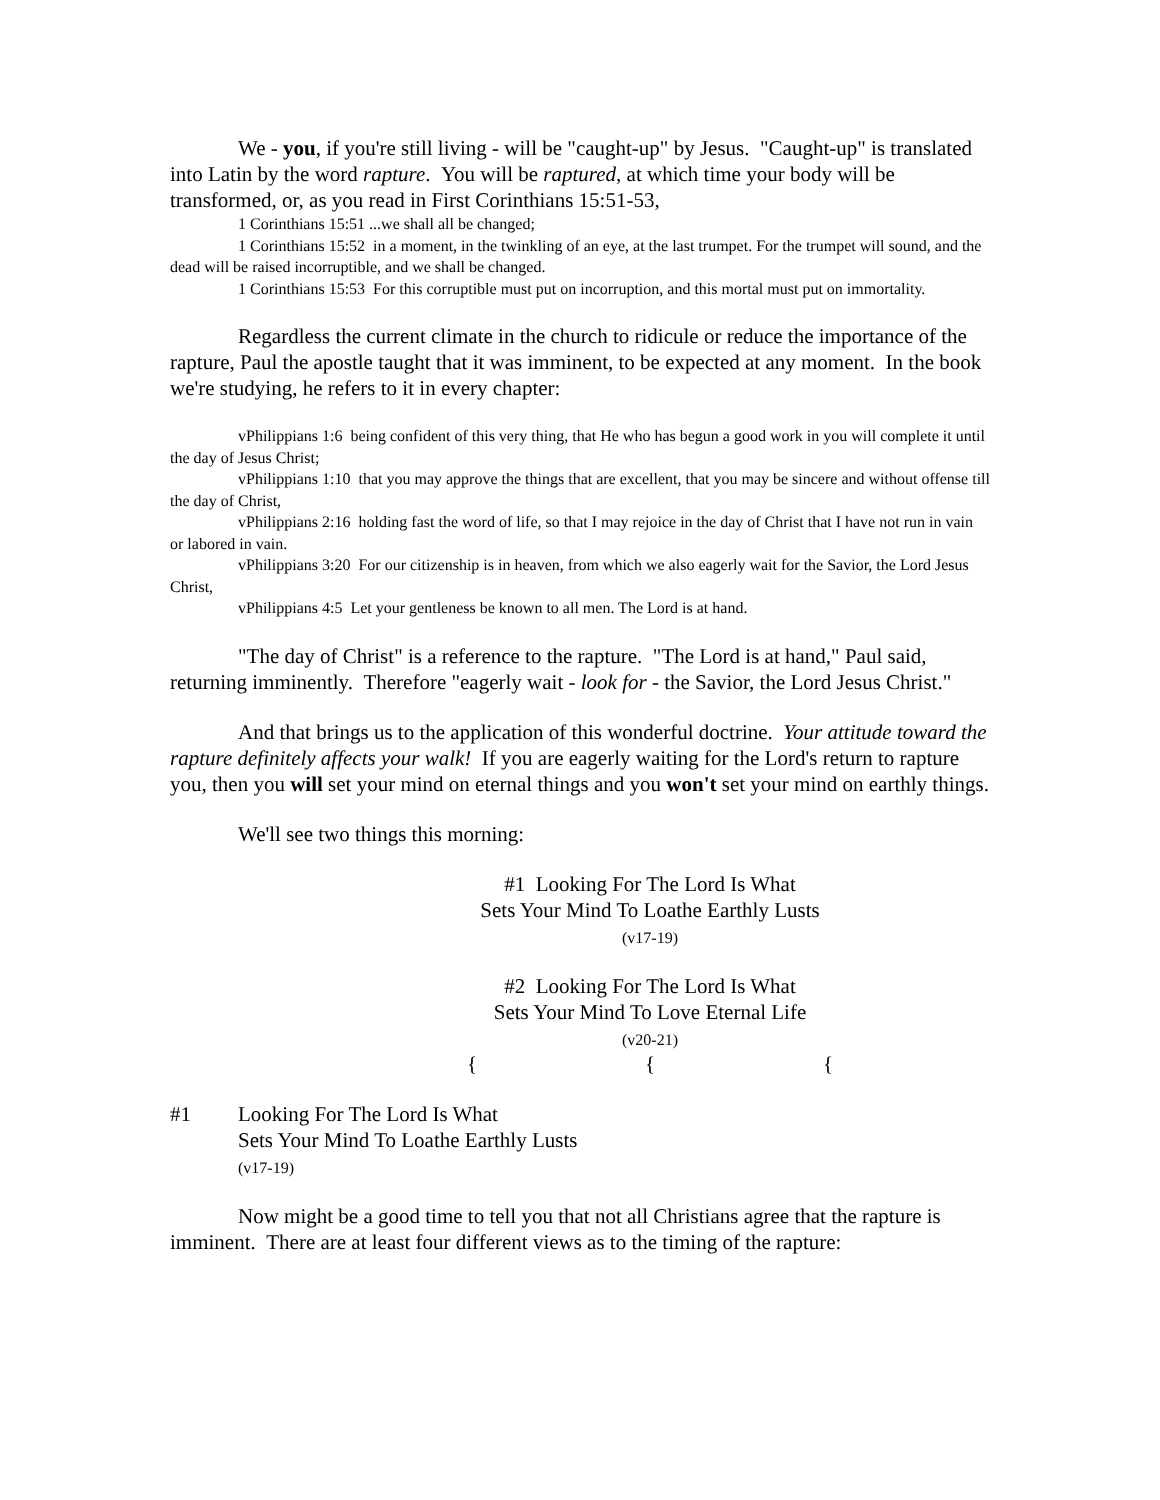We - you, if you're still living - will be "caught-up" by Jesus. "Caught-up" is translated into Latin by the word rapture. You will be raptured, at which time your body will be transformed, or, as you read in First Corinthians 15:51-53,
1 Corinthians 15:51 ...we shall all be changed;
1 Corinthians 15:52 in a moment, in the twinkling of an eye, at the last trumpet. For the trumpet will sound, and the dead will be raised incorruptible, and we shall be changed.
1 Corinthians 15:53 For this corruptible must put on incorruption, and this mortal must put on immortality.
Regardless the current climate in the church to ridicule or reduce the importance of the rapture, Paul the apostle taught that it was imminent, to be expected at any moment. In the book we're studying, he refers to it in every chapter:
vPhilippians 1:6 being confident of this very thing, that He who has begun a good work in you will complete it until the day of Jesus Christ;
vPhilippians 1:10 that you may approve the things that are excellent, that you may be sincere and without offense till the day of Christ,
vPhilippians 2:16 holding fast the word of life, so that I may rejoice in the day of Christ that I have not run in vain or labored in vain.
vPhilippians 3:20 For our citizenship is in heaven, from which we also eagerly wait for the Savior, the Lord Jesus Christ,
vPhilippians 4:5 Let your gentleness be known to all men. The Lord is at hand.
"The day of Christ" is a reference to the rapture. "The Lord is at hand," Paul said, returning imminently. Therefore "eagerly wait - look for - the Savior, the Lord Jesus Christ."
And that brings us to the application of this wonderful doctrine. Your attitude toward the rapture definitely affects your walk! If you are eagerly waiting for the Lord's return to rapture you, then you will set your mind on eternal things and you won't set your mind on earthly things.
We'll see two things this morning:
#1 Looking For The Lord Is What
Sets Your Mind To Loathe Earthly Lusts
(v17-19)
#2 Looking For The Lord Is What
Sets Your Mind To Love Eternal Life
(v20-21)
{ { {
#1 Looking For The Lord Is What
Sets Your Mind To Loathe Earthly Lusts
(v17-19)
Now might be a good time to tell you that not all Christians agree that the rapture is imminent. There are at least four different views as to the timing of the rapture: